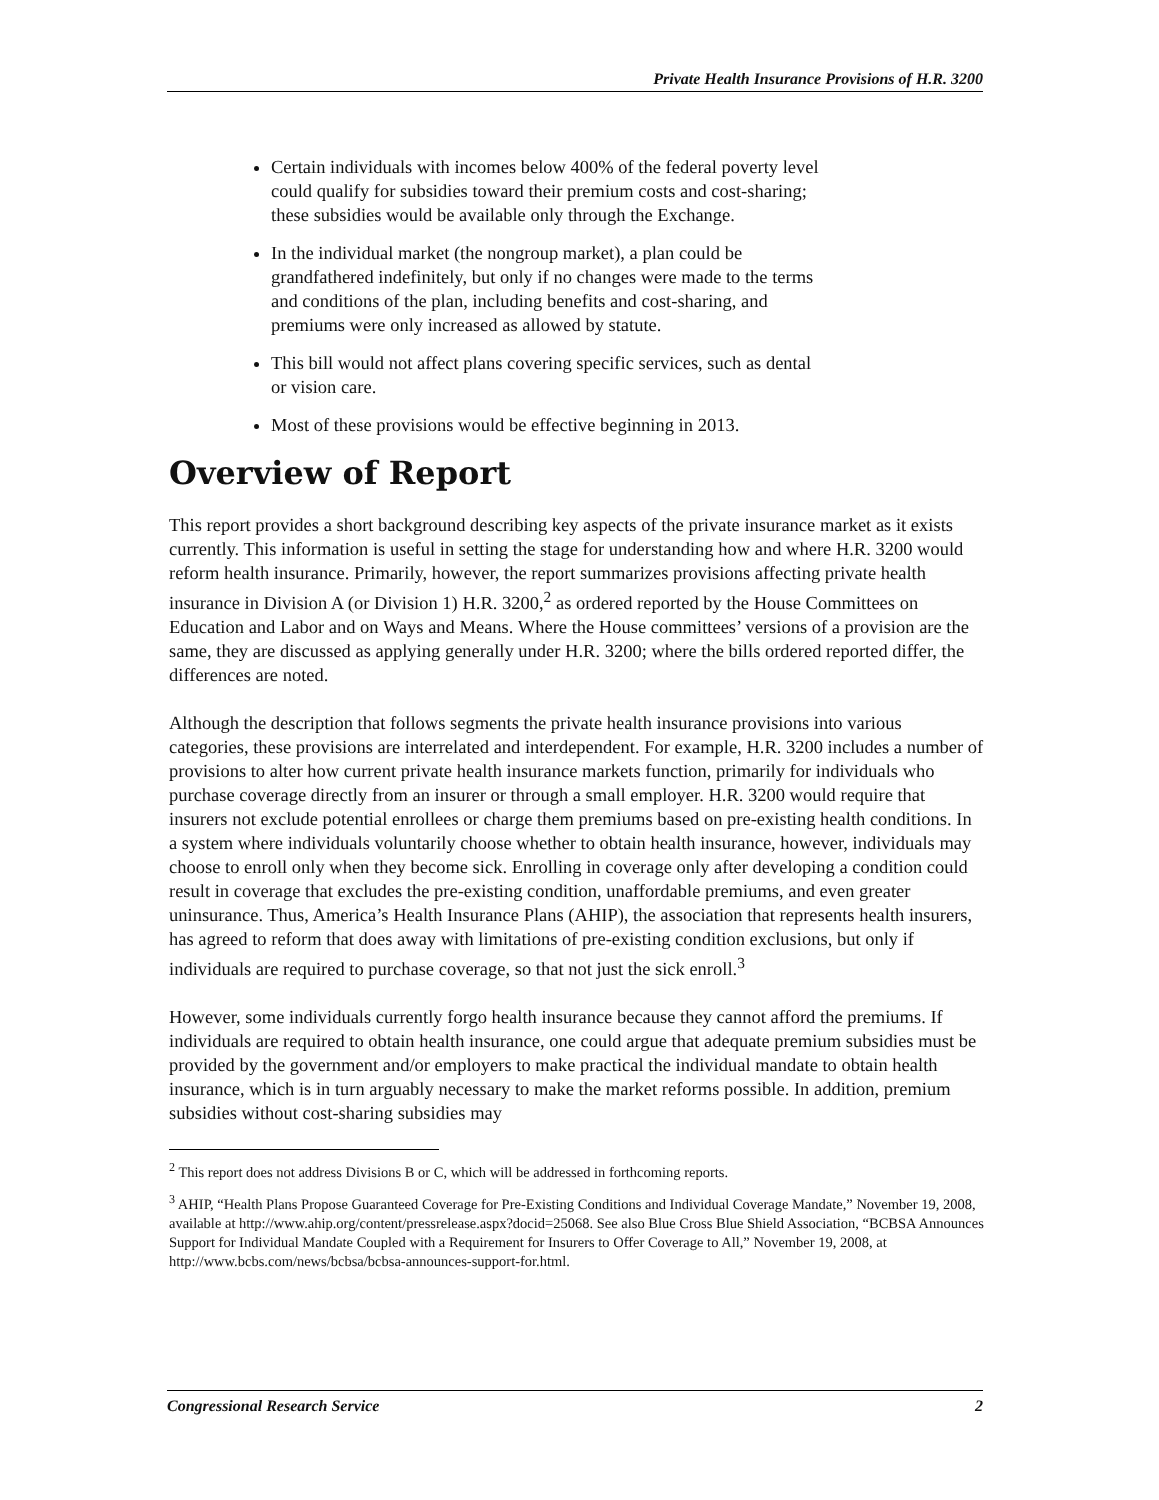Private Health Insurance Provisions of H.R. 3200
Certain individuals with incomes below 400% of the federal poverty level could qualify for subsidies toward their premium costs and cost-sharing; these subsidies would be available only through the Exchange.
In the individual market (the nongroup market), a plan could be grandfathered indefinitely, but only if no changes were made to the terms and conditions of the plan, including benefits and cost-sharing, and premiums were only increased as allowed by statute.
This bill would not affect plans covering specific services, such as dental or vision care.
Most of these provisions would be effective beginning in 2013.
Overview of Report
This report provides a short background describing key aspects of the private insurance market as it exists currently. This information is useful in setting the stage for understanding how and where H.R. 3200 would reform health insurance. Primarily, however, the report summarizes provisions affecting private health insurance in Division A (or Division 1) H.R. 3200,<sup>2</sup> as ordered reported by the House Committees on Education and Labor and on Ways and Means. Where the House committees’ versions of a provision are the same, they are discussed as applying generally under H.R. 3200; where the bills ordered reported differ, the differences are noted.
Although the description that follows segments the private health insurance provisions into various categories, these provisions are interrelated and interdependent. For example, H.R. 3200 includes a number of provisions to alter how current private health insurance markets function, primarily for individuals who purchase coverage directly from an insurer or through a small employer. H.R. 3200 would require that insurers not exclude potential enrollees or charge them premiums based on pre-existing health conditions. In a system where individuals voluntarily choose whether to obtain health insurance, however, individuals may choose to enroll only when they become sick. Enrolling in coverage only after developing a condition could result in coverage that excludes the pre-existing condition, unaffordable premiums, and even greater uninsurance. Thus, America’s Health Insurance Plans (AHIP), the association that represents health insurers, has agreed to reform that does away with limitations of pre-existing condition exclusions, but only if individuals are required to purchase coverage, so that not just the sick enroll.<sup>3</sup>
However, some individuals currently forgo health insurance because they cannot afford the premiums. If individuals are required to obtain health insurance, one could argue that adequate premium subsidies must be provided by the government and/or employers to make practical the individual mandate to obtain health insurance, which is in turn arguably necessary to make the market reforms possible. In addition, premium subsidies without cost-sharing subsidies may
<sup>2</sup> This report does not address Divisions B or C, which will be addressed in forthcoming reports.
<sup>3</sup> AHIP, “Health Plans Propose Guaranteed Coverage for Pre-Existing Conditions and Individual Coverage Mandate,” November 19, 2008, available at http://www.ahip.org/content/pressrelease.aspx?docid=25068. See also Blue Cross Blue Shield Association, “BCBSA Announces Support for Individual Mandate Coupled with a Requirement for Insurers to Offer Coverage to All,” November 19, 2008, at http://www.bcbs.com/news/bcbsa/bcbsa-announces-support-for.html.
Congressional Research Service 2